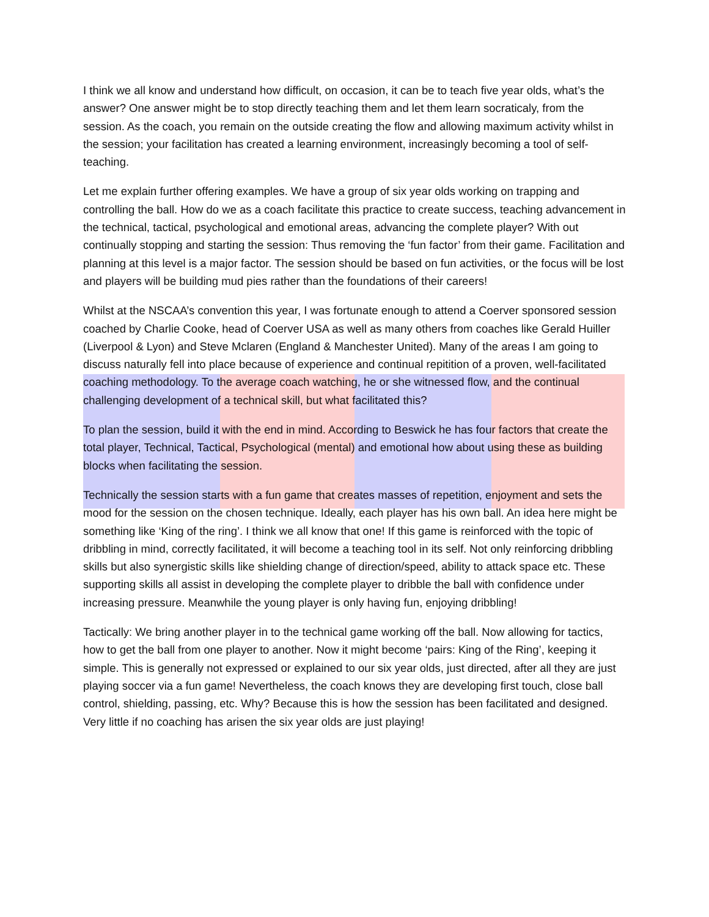I think we all know and understand how difficult, on occasion, it can be to teach five year olds, what’s the answer? One answer might be to stop directly teaching them and let them learn socraticaly, from the session. As the coach, you remain on the outside creating the flow and allowing maximum activity whilst in the session; your facilitation has created a learning environment, increasingly becoming a tool of self-teaching.
Let me explain further offering examples. We have a group of six year olds working on trapping and controlling the ball. How do we as a coach facilitate this practice to create success, teaching advancement in the technical, tactical, psychological and emotional areas, advancing the complete player? With out continually stopping and starting the session: Thus removing the ‘fun factor’ from their game. Facilitation and planning at this level is a major factor. The session should be based on fun activities, or the focus will be lost and players will be building mud pies rather than the foundations of their careers!
Whilst at the NSCAA’s convention this year, I was fortunate enough to attend a Coerver sponsored session coached by Charlie Cooke, head of Coerver USA as well as many others from coaches like Gerald Huiller (Liverpool & Lyon) and Steve Mclaren (England & Manchester United). Many of the areas I am going to discuss naturally fell into place because of experience and continual repitition of a proven, well-facilitated coaching methodology. To the average coach watching, he or she witnessed flow, and the continual challenging development of a technical skill, but what facilitated this?
To plan the session, build it with the end in mind. According to Beswick he has four factors that create the total player, Technical, Tactical, Psychological (mental) and emotional how about using these as building blocks when facilitating the session.
Technically the session starts with a fun game that creates masses of repetition, enjoyment and sets the mood for the session on the chosen technique. Ideally, each player has his own ball. An idea here might be something like ‘King of the ring’. I think we all know that one! If this game is reinforced with the topic of dribbling in mind, correctly facilitated, it will become a teaching tool in its self. Not only reinforcing dribbling skills but also synergistic skills like shielding change of direction/speed, ability to attack space etc. These supporting skills all assist in developing the complete player to dribble the ball with confidence under increasing pressure. Meanwhile the young player is only having fun, enjoying dribbling!
Tactically: We bring another player in to the technical game working off the ball. Now allowing for tactics, how to get the ball from one player to another. Now it might become ‘pairs: King of the Ring’, keeping it simple. This is generally not expressed or explained to our six year olds, just directed, after all they are just playing soccer via a fun game! Nevertheless, the coach knows they are developing first touch, close ball control, shielding, passing, etc. Why? Because this is how the session has been facilitated and designed. Very little if no coaching has arisen the six year olds are just playing!